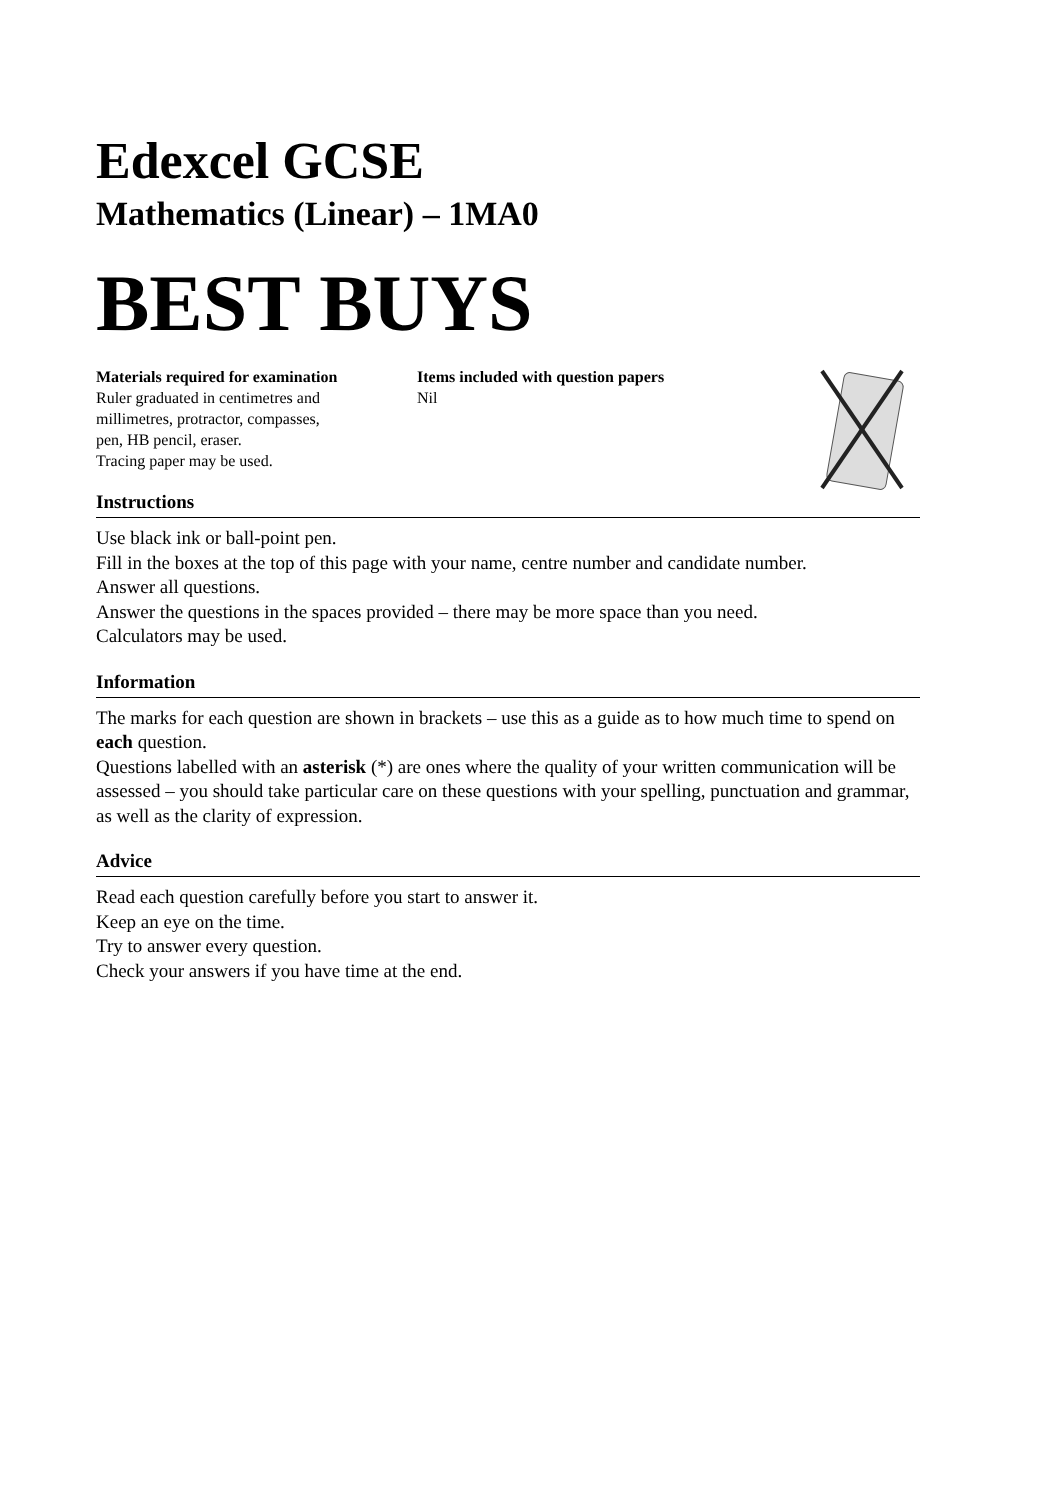Edexcel GCSE
Mathematics (Linear) – 1MA0
BEST BUYS
Materials required for examination
Ruler graduated in centimetres and
millimetres, protractor, compasses,
pen, HB pencil, eraser.
Tracing paper may be used.
Items included with question papers
Nil
Instructions
Use black ink or ball-point pen.
Fill in the boxes at the top of this page with your name, centre number and candidate number.
Answer all questions.
Answer the questions in the spaces provided – there may be more space than you need.
Calculators may be used.
Information
The marks for each question are shown in brackets – use this as a guide as to how much time to spend on each question.
Questions labelled with an asterisk (*) are ones where the quality of your written communication will be assessed – you should take particular care on these questions with your spelling, punctuation and grammar, as well as the clarity of expression.
Advice
Read each question carefully before you start to answer it.
Keep an eye on the time.
Try to answer every question.
Check your answers if you have time at the end.